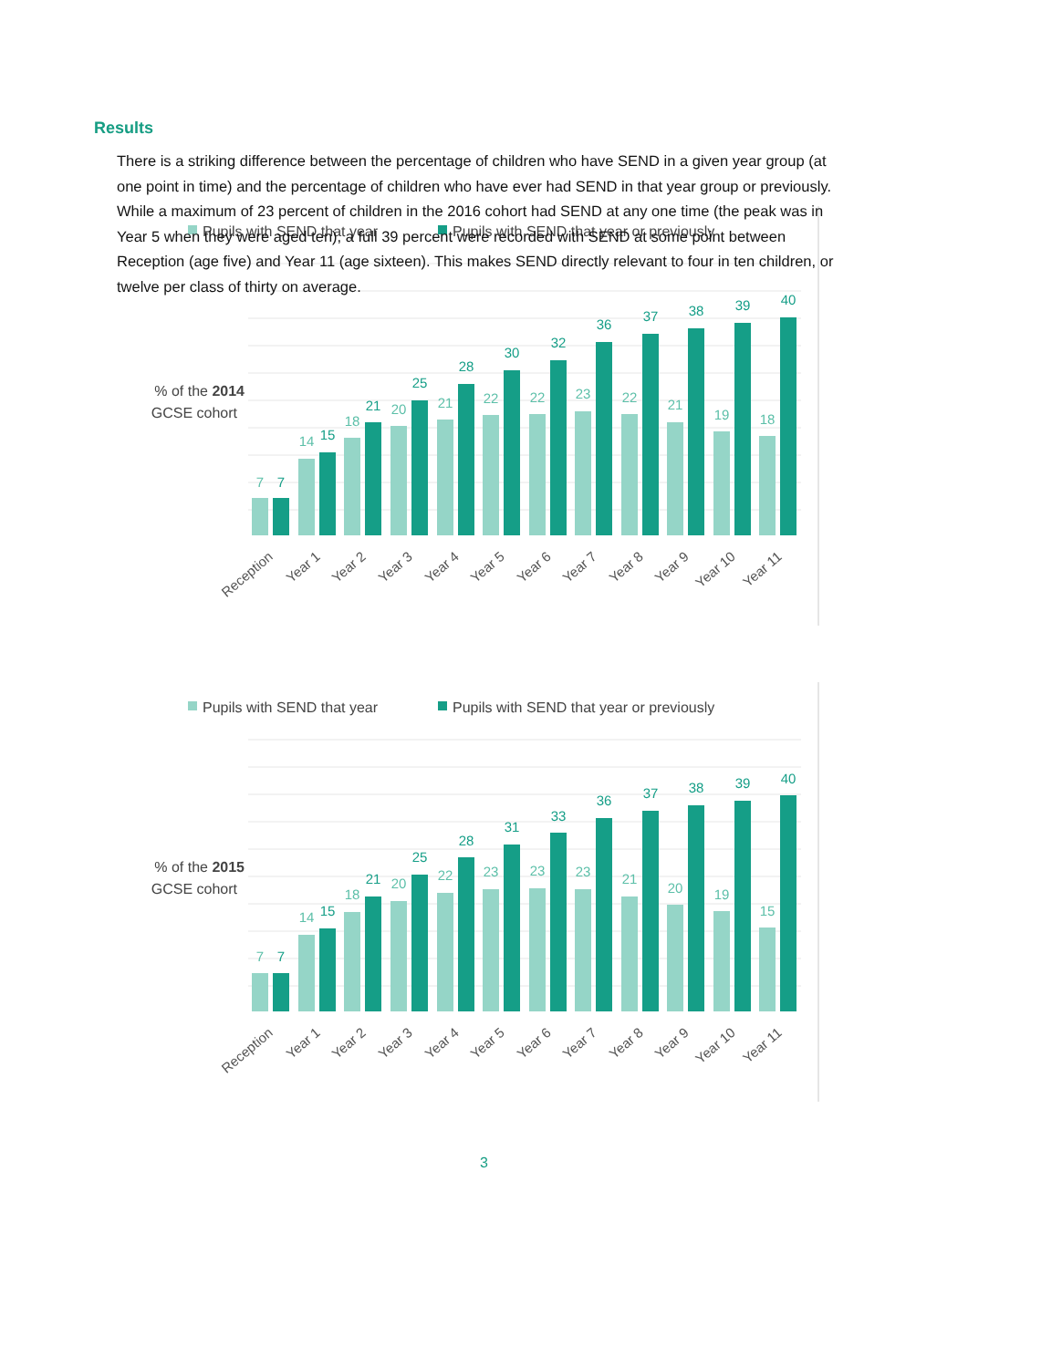Results
There is a striking difference between the percentage of children who have SEND in a given year group (at one point in time) and the percentage of children who have ever had SEND in that year group or previously. While a maximum of 23 percent of children in the 2016 cohort had SEND at any one time (the peak was in Year 5 when they were aged ten), a full 39 percent were recorded with SEND at some point between Reception (age five) and Year 11 (age sixteen). This makes SEND directly relevant to four in ten children, or twelve per class of thirty on average.
Pupils with SEND that year
Pupils with SEND that year or previously
% of the 2014
GCSE cohort
7
7
14
15
18
21
20
25
21
28
22
30
22
32
23
36
22
37
21
38
19
39
18
40
Reception
Year 1
Year 2
Year 3
Year 4
Year 5
Year 6
Year 7
Year 8
Year 9
Year 10
Year 11
Pupils with SEND that year
Pupils with SEND that year or previously
% of the 2015
GCSE cohort
7
7
14
15
18
21
20
25
22
28
23
31
23
33
23
36
21
37
20
38
19
39
15
40
Reception
Year 1
Year 2
Year 3
Year 4
Year 5
Year 6
Year 7
Year 8
Year 9
Year 10
Year 11
3